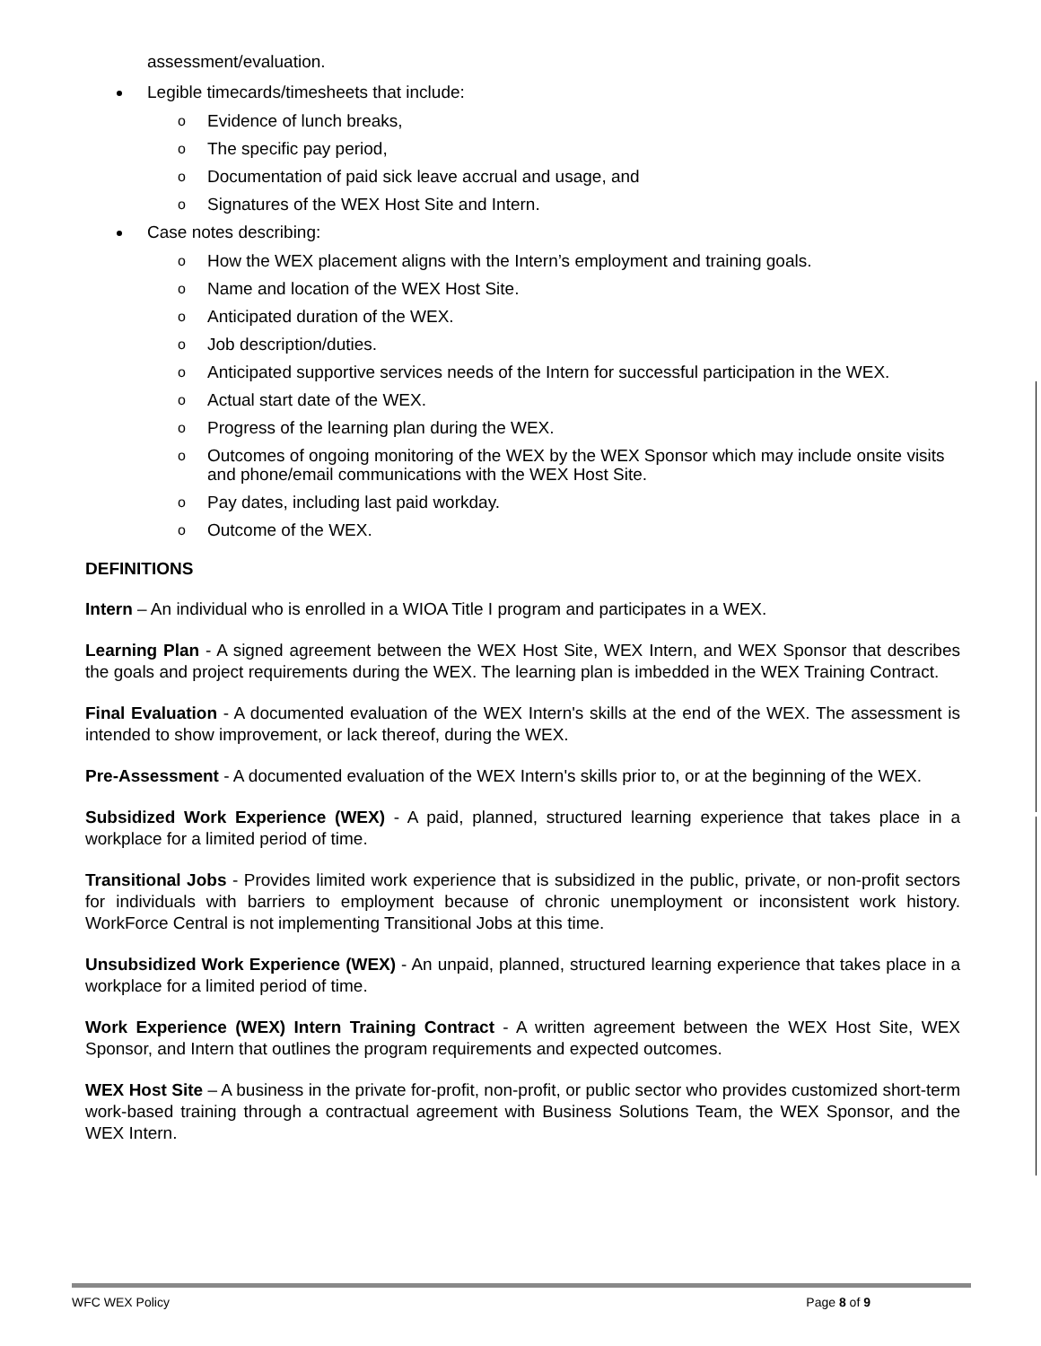assessment/evaluation.
Legible timecards/timesheets that include:
o Evidence of lunch breaks,
o The specific pay period,
o Documentation of paid sick leave accrual and usage, and
o Signatures of the WEX Host Site and Intern.
Case notes describing:
o How the WEX placement aligns with the Intern’s employment and training goals.
o Name and location of the WEX Host Site.
o Anticipated duration of the WEX.
o Job description/duties.
o Anticipated supportive services needs of the Intern for successful participation in the WEX.
o Actual start date of the WEX.
o Progress of the learning plan during the WEX.
o Outcomes of ongoing monitoring of the WEX by the WEX Sponsor which may include onsite visits and phone/email communications with the WEX Host Site.
o Pay dates, including last paid workday.
o Outcome of the WEX.
DEFINITIONS
Intern – An individual who is enrolled in a WIOA Title I program and participates in a WEX.
Learning Plan - A signed agreement between the WEX Host Site, WEX Intern, and WEX Sponsor that describes the goals and project requirements during the WEX. The learning plan is imbedded in the WEX Training Contract.
Final Evaluation - A documented evaluation of the WEX Intern's skills at the end of the WEX. The assessment is intended to show improvement, or lack thereof, during the WEX.
Pre-Assessment - A documented evaluation of the WEX Intern's skills prior to, or at the beginning of the WEX.
Subsidized Work Experience (WEX) - A paid, planned, structured learning experience that takes place in a workplace for a limited period of time.
Transitional Jobs - Provides limited work experience that is subsidized in the public, private, or non-profit sectors for individuals with barriers to employment because of chronic unemployment or inconsistent work history. WorkForce Central is not implementing Transitional Jobs at this time.
Unsubsidized Work Experience (WEX) - An unpaid, planned, structured learning experience that takes place in a workplace for a limited period of time.
Work Experience (WEX) Intern Training Contract - A written agreement between the WEX Host Site, WEX Sponsor, and Intern that outlines the program requirements and expected outcomes.
WEX Host Site – A business in the private for-profit, non-profit, or public sector who provides customized short-term work-based training through a contractual agreement with Business Solutions Team, the WEX Sponsor, and the WEX Intern.
WFC WEX Policy Page 8 of 9